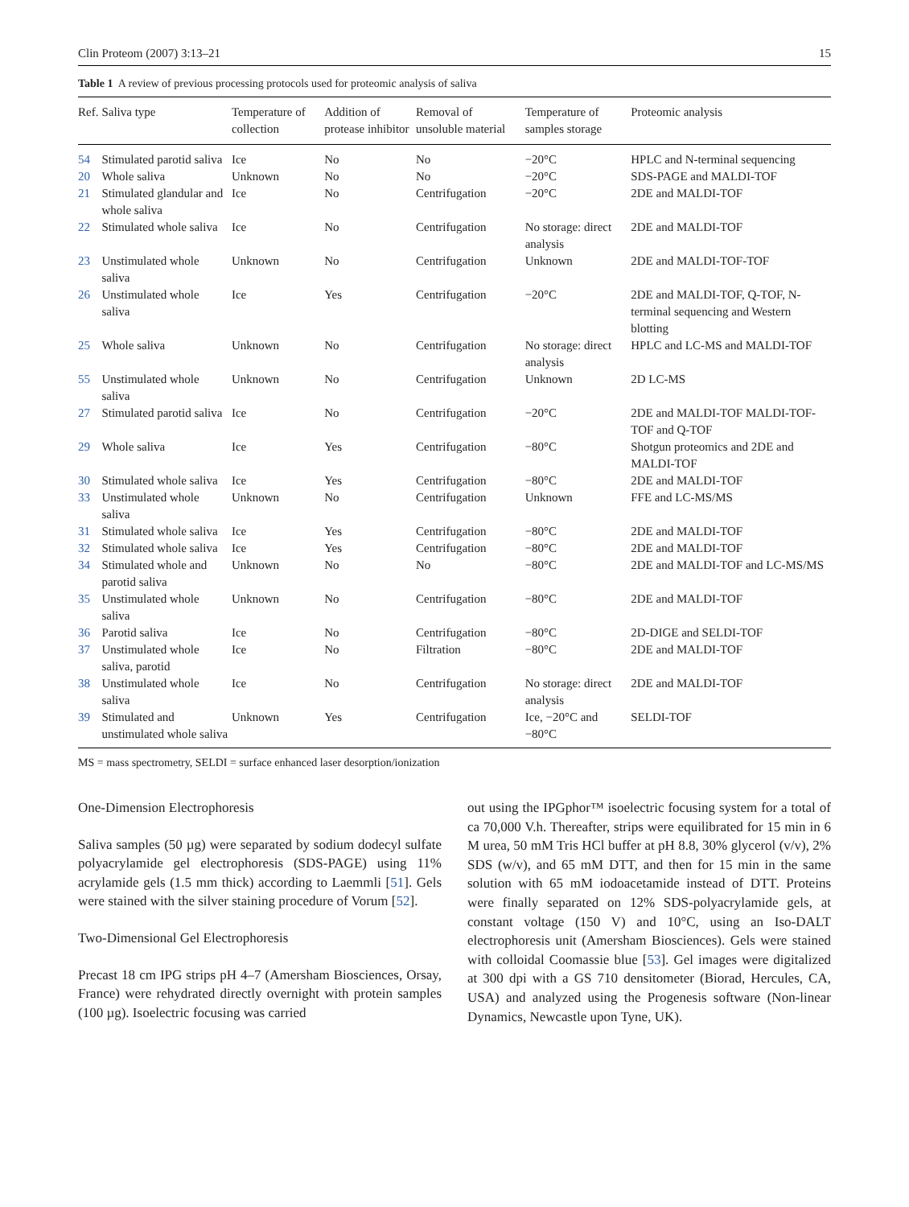Clin Proteom (2007) 3:13–21 15
Table 1 A review of previous processing protocols used for proteomic analysis of saliva
| Ref. | Saliva type | Temperature of collection | Addition of protease inhibitor | Removal of unsoluble material | Temperature of samples storage | Proteomic analysis |
| --- | --- | --- | --- | --- | --- | --- |
| 54 | Stimulated parotid saliva | Ice | No | No | −20°C | HPLC and N-terminal sequencing |
| 20 | Whole saliva | Unknown | No | No | −20°C | SDS-PAGE and MALDI-TOF |
| 21 | Stimulated glandular and whole saliva | Ice | No | Centrifugation | −20°C | 2DE and MALDI-TOF |
| 22 | Stimulated whole saliva | Ice | No | Centrifugation | No storage: direct analysis | 2DE and MALDI-TOF |
| 23 | Unstimulated whole saliva | Unknown | No | Centrifugation | Unknown | 2DE and MALDI-TOF-TOF |
| 26 | Unstimulated whole saliva | Ice | Yes | Centrifugation | −20°C | 2DE and MALDI-TOF, Q-TOF, N-terminal sequencing and Western blotting |
| 25 | Whole saliva | Unknown | No | Centrifugation | No storage: direct analysis | HPLC and LC-MS and MALDI-TOF |
| 55 | Unstimulated whole saliva | Unknown | No | Centrifugation | Unknown | 2D LC-MS |
| 27 | Stimulated parotid saliva | Ice | No | Centrifugation | −20°C | 2DE and MALDI-TOF MALDI-TOF-TOF and Q-TOF |
| 29 | Whole saliva | Ice | Yes | Centrifugation | −80°C | Shotgun proteomics and 2DE and MALDI-TOF |
| 30 | Stimulated whole saliva | Ice | Yes | Centrifugation | −80°C | 2DE and MALDI-TOF |
| 33 | Unstimulated whole saliva | Unknown | No | Centrifugation | Unknown | FFE and LC-MS/MS |
| 31 | Stimulated whole saliva | Ice | Yes | Centrifugation | −80°C | 2DE and MALDI-TOF |
| 32 | Stimulated whole saliva | Ice | Yes | Centrifugation | −80°C | 2DE and MALDI-TOF |
| 34 | Stimulated whole and parotid saliva | Unknown | No | No | −80°C | 2DE and MALDI-TOF and LC-MS/MS |
| 35 | Unstimulated whole saliva | Unknown | No | Centrifugation | −80°C | 2DE and MALDI-TOF |
| 36 | Parotid saliva | Ice | No | Centrifugation | −80°C | 2D-DIGE and SELDI-TOF |
| 37 | Unstimulated whole saliva, parotid | Ice | No | Filtration | −80°C | 2DE and MALDI-TOF |
| 38 | Unstimulated whole saliva | Ice | No | Centrifugation | No storage: direct analysis | 2DE and MALDI-TOF |
| 39 | Stimulated and unstimulated whole saliva | Unknown | Yes | Centrifugation | Ice, −20°C and −80°C | SELDI-TOF |
MS = mass spectrometry, SELDI = surface enhanced laser desorption/ionization
One-Dimension Electrophoresis
Saliva samples (50 µg) were separated by sodium dodecyl sulfate polyacrylamide gel electrophoresis (SDS-PAGE) using 11% acrylamide gels (1.5 mm thick) according to Laemmli [51]. Gels were stained with the silver staining procedure of Vorum [52].
Two-Dimensional Gel Electrophoresis
Precast 18 cm IPG strips pH 4–7 (Amersham Biosciences, Orsay, France) were rehydrated directly overnight with protein samples (100 µg). Isoelectric focusing was carried
out using the IPGphor™ isoelectric focusing system for a total of ca 70,000 V.h. Thereafter, strips were equilibrated for 15 min in 6 M urea, 50 mM Tris HCl buffer at pH 8.8, 30% glycerol (v/v), 2% SDS (w/v), and 65 mM DTT, and then for 15 min in the same solution with 65 mM iodoacetamide instead of DTT. Proteins were finally separated on 12% SDS-polyacrylamide gels, at constant voltage (150 V) and 10°C, using an Iso-DALT electrophoresis unit (Amersham Biosciences). Gels were stained with colloidal Coomassie blue [53]. Gel images were digitalized at 300 dpi with a GS 710 densitometer (Biorad, Hercules, CA, USA) and analyzed using the Progenesis software (Non-linear Dynamics, Newcastle upon Tyne, UK).